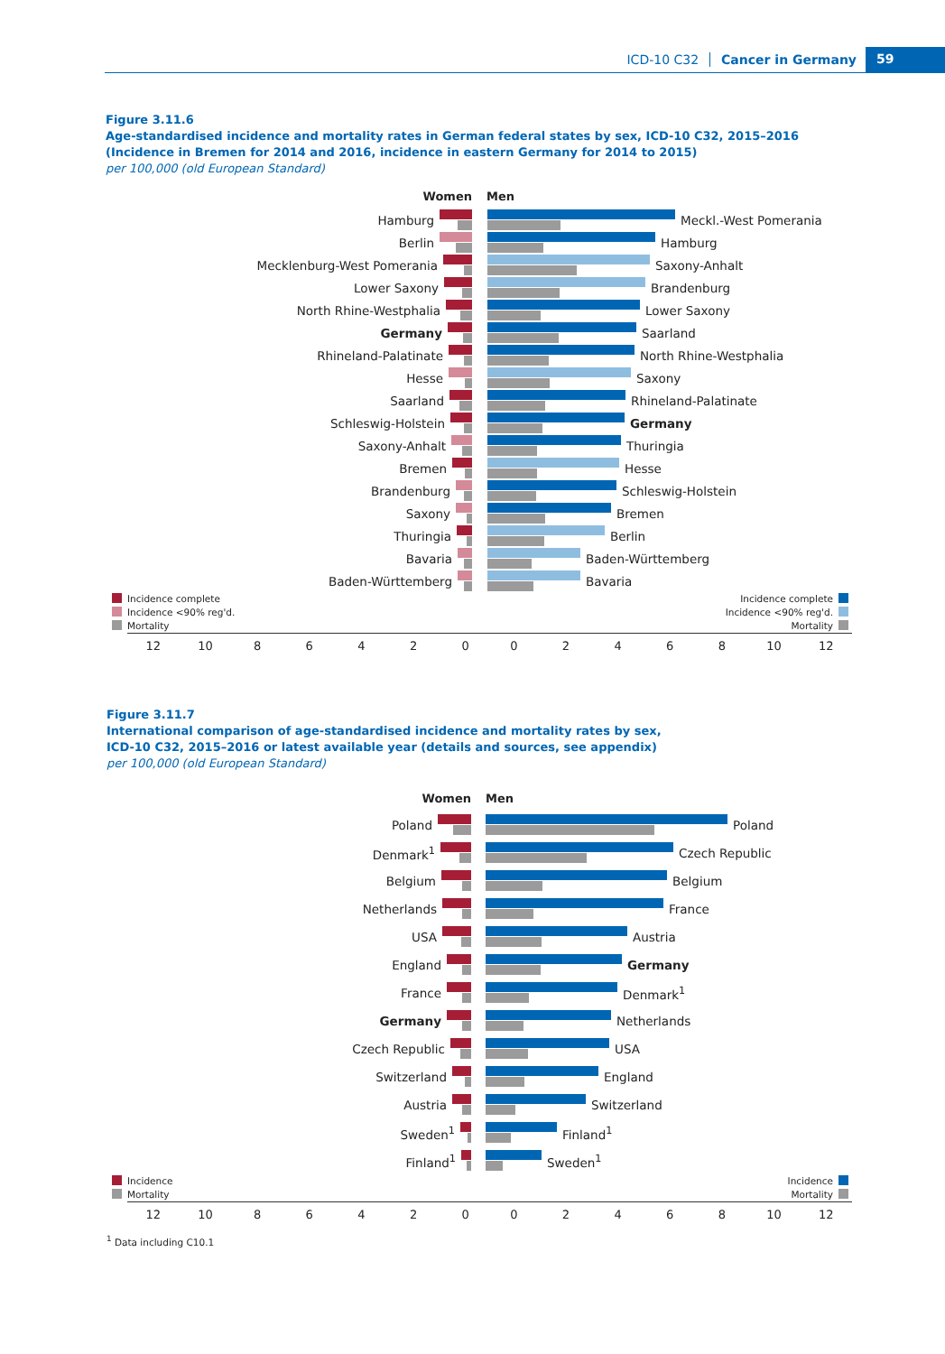ICD-10 C32 Cancer in Germany 59
Figure 3.11.6
Age-standardised incidence and mortality rates in German federal states by sex, ICD-10 C32, 2015–2016
(Incidence in Bremen for 2014 and 2016, incidence in eastern Germany for 2014 to 2015)
per 100,000 (old European Standard)
Women Men
Hamburg Meckl.-West Pomerania
Berlin Hamburg
Mecklenburg-West Pomerania Saxony-Anhalt
Lower Saxony Brandenburg
North Rhine-Westphalia Lower Saxony
Germany Saarland
Rhineland-Palatinate North Rhine-Westphalia
Hesse Saxony
Saarland Rhineland-Palatinate
Schleswig-Holstein Germany
Saxony-Anhalt Thuringia
Bremen Hesse
Brandenburg Schleswig-Holstein
Saxony Bremen
Thuringia Berlin
Bavaria Baden-Württemberg
Baden-Württemberg Bavaria
Incidence complete
Incidence <90% reg'd.
Mortality
Incidence complete
Incidence <90% reg'd.
Mortality
12 10 8642002468 10 12
Figure 3.11.7
International comparison of age-standardised incidence and mortality rates by sex,
ICD-10 C32, 2015–2016 or latest available year (details and sources, see appendix)
per 100,000 (old European Standard)
Women Men
Poland Poland
Denmark<sup>1</sup> Czech Republic
Belgium Belgium
Netherlands France
USA Austria
England Germany
France Denmark<sup>1</sup>
Germany Netherlands
Czech Republic USA
Switzerland England
Austria Switzerland
Sweden<sup>1</sup> Finland<sup>1</sup>
Finland<sup>1</sup> Sweden<sup>1</sup>
Incidence
Mortality
Incidence
Mortality
12 10 8642002468 10 12
<sup>1</sup> Data including C10.1